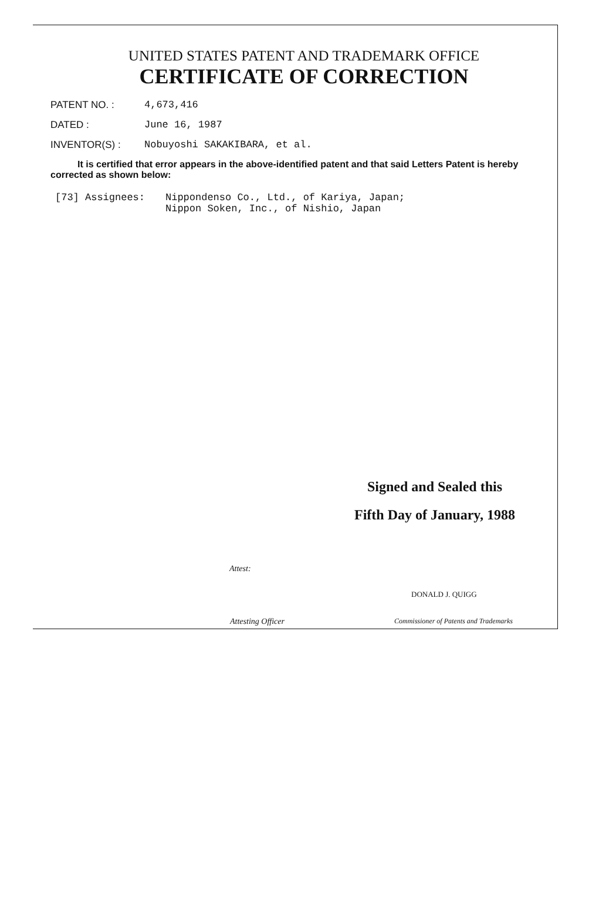UNITED STATES PATENT AND TRADEMARK OFFICE
CERTIFICATE OF CORRECTION
PATENT NO. : 4,673,416
DATED : June 16, 1987
INVENTOR(S) : Nobuyoshi SAKAKIBARA, et al.
It is certified that error appears in the above-identified patent and that said Letters Patent is hereby corrected as shown below:
[73] Assignees: Nippondenso Co., Ltd., of Kariya, Japan;
Nippon Soken, Inc., of Nishio, Japan
Signed and Sealed this
Fifth Day of January, 1988
Attest:
DONALD J. QUIGG
Attesting Officer Commissioner of Patents and Trademarks